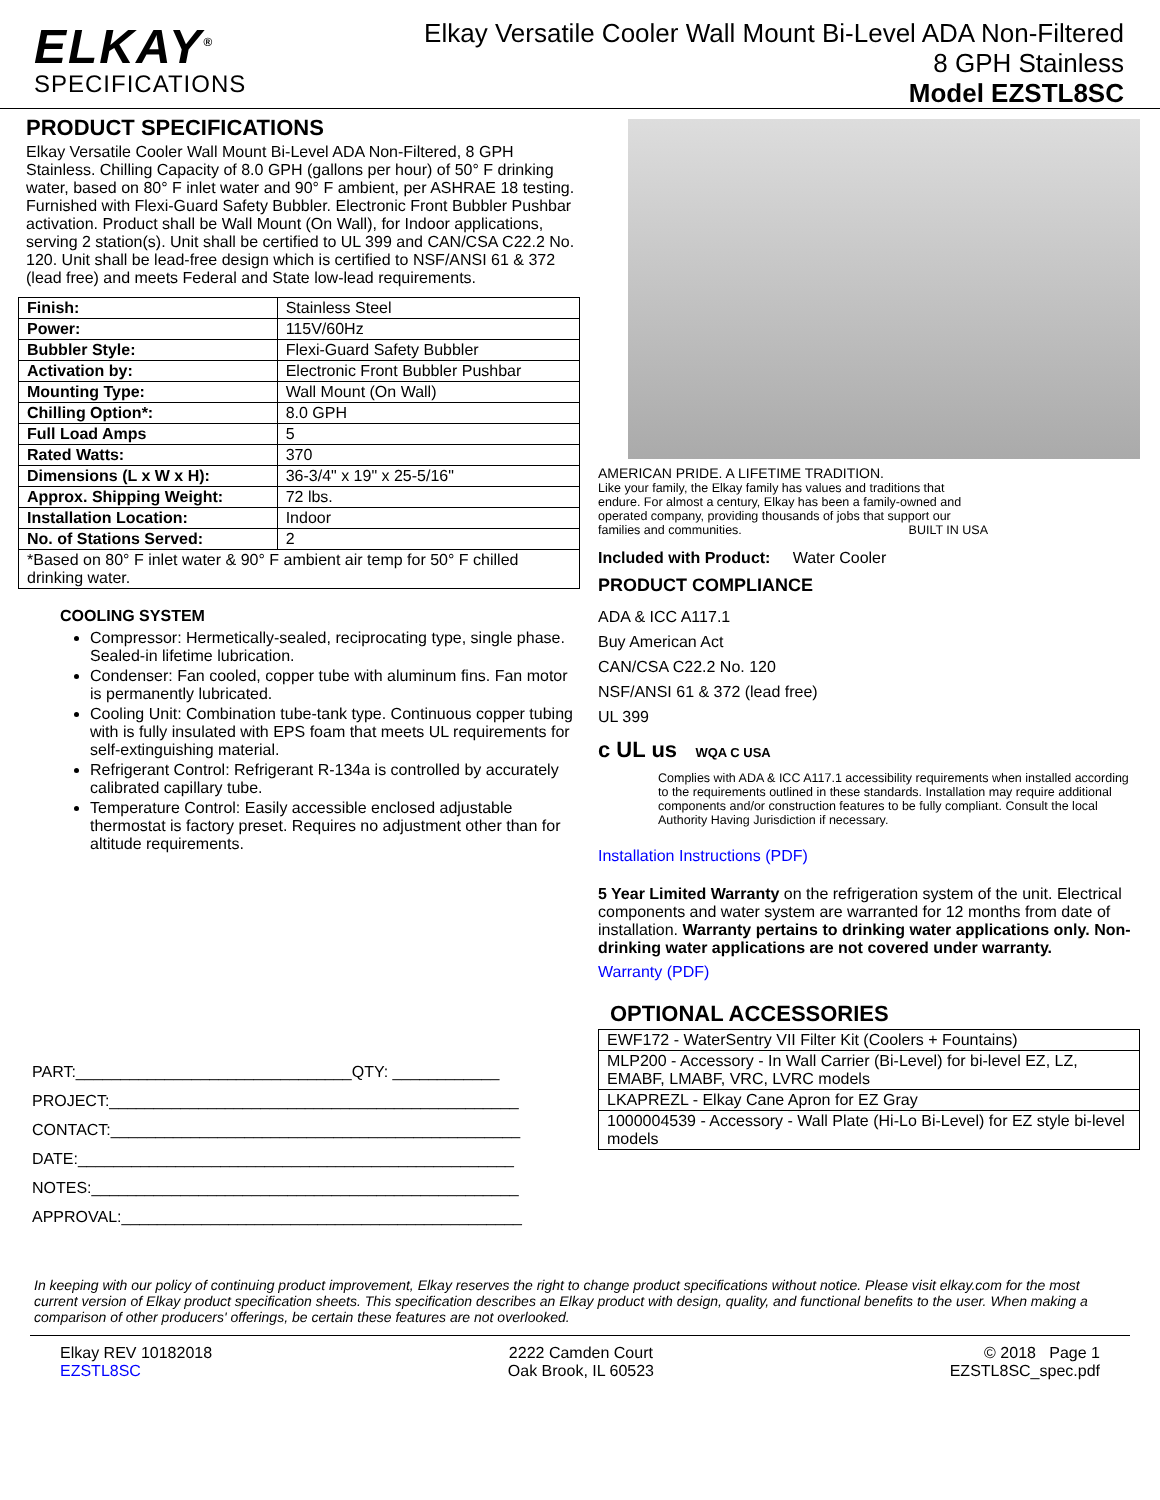ELKAY<sup>®</sup>
SPECIFICATIONS
Elkay Versatile Cooler Wall Mount Bi-Level ADA Non-Filtered
8 GPH Stainless
Model EZSTL8SC
PRODUCT SPECIFICATIONS
Elkay Versatile Cooler Wall Mount Bi-Level ADA Non-Filtered, 8 GPH Stainless. Chilling Capacity of 8.0 GPH (gallons per hour) of 50° F drinking water, based on 80° F inlet water and 90° F ambient, per ASHRAE 18 testing. Furnished with Flexi-Guard Safety Bubbler. Electronic Front Bubbler Pushbar activation. Product shall be Wall Mount (On Wall), for Indoor applications, serving 2 station(s). Unit shall be certified to UL 399 and CAN/CSA C22.2 No. 120. Unit shall be lead-free design which is certified to NSF/ANSI 61 & 372 (lead free) and meets Federal and State low-lead requirements.
| Finish: | Stainless Steel |
| Power: | 115V/60Hz |
| Bubbler Style: | Flexi-Guard Safety Bubbler |
| Activation by: | Electronic Front Bubbler Pushbar |
| Mounting Type: | Wall Mount (On Wall) |
| Chilling Option*: | 8.0 GPH |
| Full Load Amps | 5 |
| Rated Watts: | 370 |
| Dimensions (L x W x H): | 36-3/4" x 19" x 25-5/16" |
| Approx. Shipping Weight: | 72 lbs. |
| Installation Location: | Indoor |
| No. of Stations Served: | 2 |
| *Based on 80° F inlet water & 90° F ambient air temp for 50° F chilled drinking water. | |
COOLING SYSTEM
Compressor: Hermetically-sealed, reciprocating type, single phase. Sealed-in lifetime lubrication.
Condenser: Fan cooled, copper tube with aluminum fins. Fan motor is permanently lubricated.
Cooling Unit: Combination tube-tank type. Continuous copper tubing with is fully insulated with EPS foam that meets UL requirements for self-extinguishing material.
Refrigerant Control: Refrigerant R-134a is controlled by accurately calibrated capillary tube.
Temperature Control: Easily accessible enclosed adjustable thermostat is factory preset. Requires no adjustment other than for altitude requirements.
PART:_______________________________QTY: ____________
PROJECT:______________________________________________
CONTACT:______________________________________________
DATE:_________________________________________________
NOTES:________________________________________________
APPROVAL:_____________________________________________
AMERICAN PRIDE. A LIFETIME TRADITION.
Like your family, the Elkay family has values and traditions that endure. For almost a century, Elkay has been a family-owned and operated company, providing thousands of jobs that support our families and communities. BUILT IN USA
Included with Product: Water Cooler
PRODUCT COMPLIANCE
ADA & ICC A117.1
Buy American Act
CAN/CSA C22.2 No. 120
NSF/ANSI 61 & 372 (lead free)
UL 399
c UL us WQA C USA
Complies with ADA & ICC A117.1 accessibility requirements when installed according to the requirements outlined in these standards. Installation may require additional components and/or construction features to be fully compliant. Consult the local Authority Having Jurisdiction if necessary.
Installation Instructions (PDF)
5 Year Limited Warranty on the refrigeration system of the unit. Electrical components and water system are warranted for 12 months from date of installation. Warranty pertains to drinking water applications only. Non-drinking water applications are not covered under warranty.
Warranty (PDF)
OPTIONAL ACCESSORIES
| EWF172 - WaterSentry VII Filter Kit (Coolers + Fountains) |
| MLP200 - Accessory - In Wall Carrier (Bi-Level) for bi-level EZ, LZ, EMABF, LMABF, VRC, LVRC models |
| LKAPREZL - Elkay Cane Apron for EZ Gray |
| 1000004539 - Accessory - Wall Plate (Hi-Lo Bi-Level) for EZ style bi-level models |
In keeping with our policy of continuing product improvement, Elkay reserves the right to change product specifications without notice. Please visit elkay.com for the most current version of Elkay product specification sheets. This specification describes an Elkay product with design, quality, and functional benefits to the user. When making a comparison of other producers' offerings, be certain these features are not overlooked.
Elkay REV 10182018
EZSTL8SC
2222 Camden Court
Oak Brook, IL 60523
© 2018 Page 1
EZSTL8SC_spec.pdf